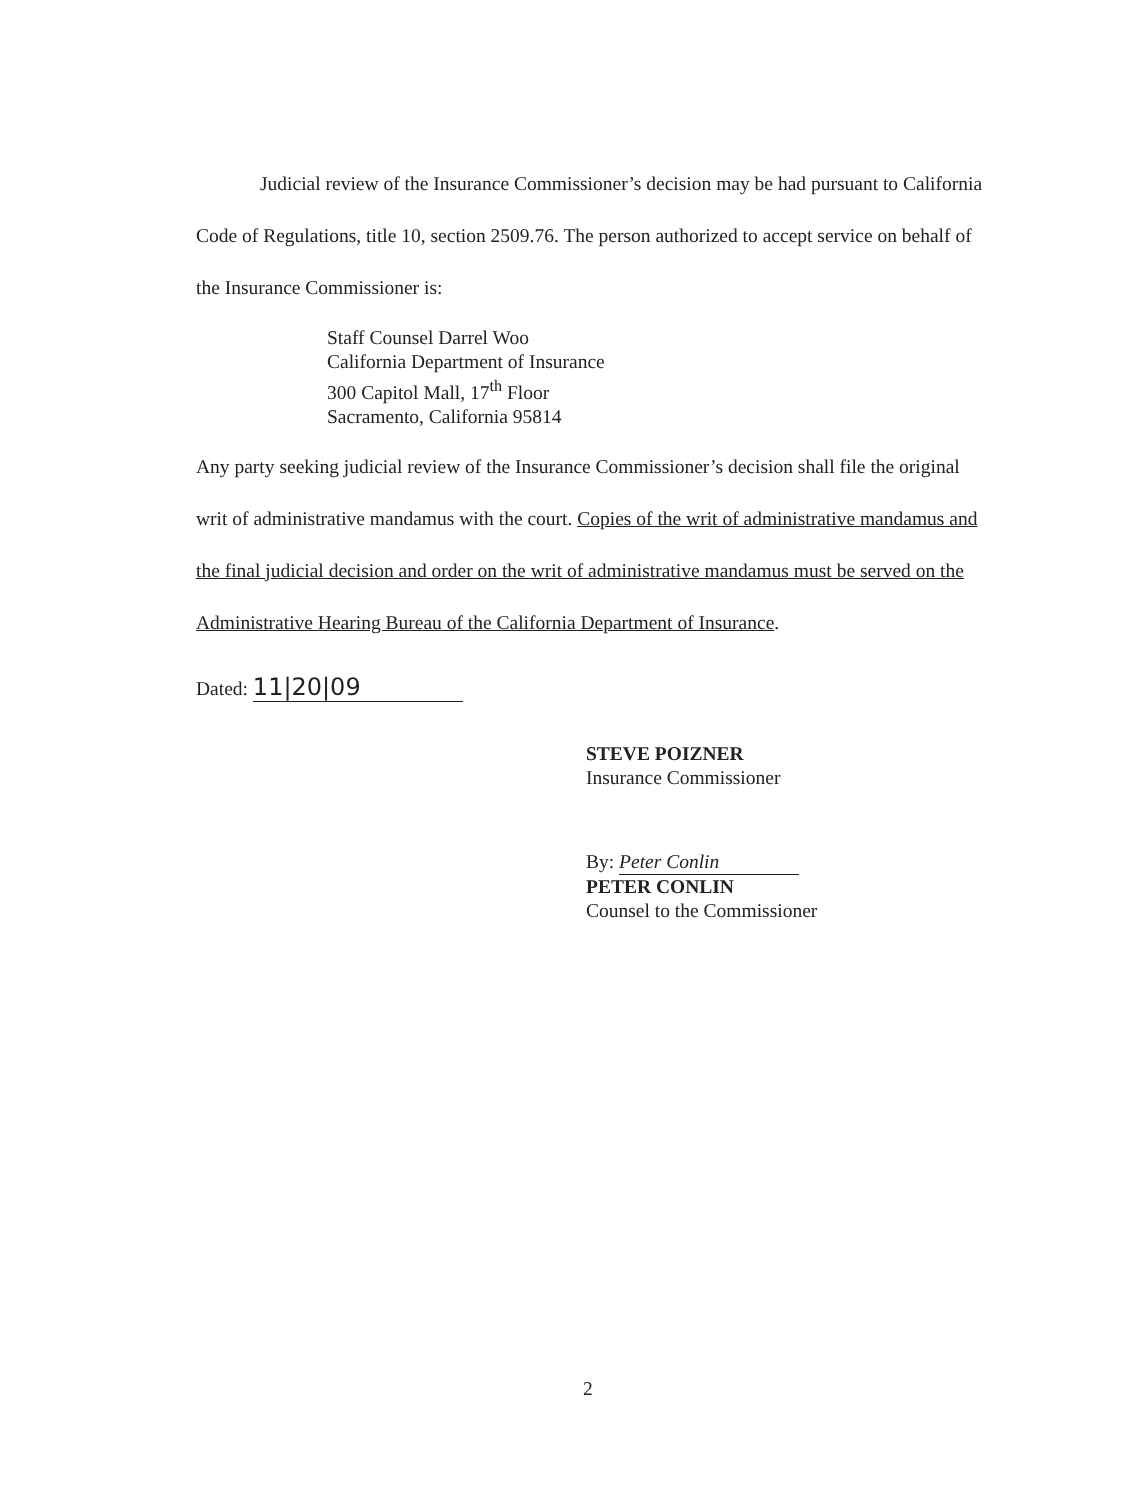Judicial review of the Insurance Commissioner’s decision may be had pursuant to California Code of Regulations, title 10, section 2509.76. The person authorized to accept service on behalf of the Insurance Commissioner is:
Staff Counsel Darrel Woo
California Department of Insurance
300 Capitol Mall, 17<sup>th</sup> Floor
Sacramento, California 95814
Any party seeking judicial review of the Insurance Commissioner’s decision shall file the original writ of administrative mandamus with the court. Copies of the writ of administrative mandamus and the final judicial decision and order on the writ of administrative mandamus must be served on the Administrative Hearing Bureau of the California Department of Insurance.
Dated: 11|20|09
STEVE POIZNER
Insurance Commissioner
By: Peter Conlin
PETER CONLIN
Counsel to the Commissioner
2